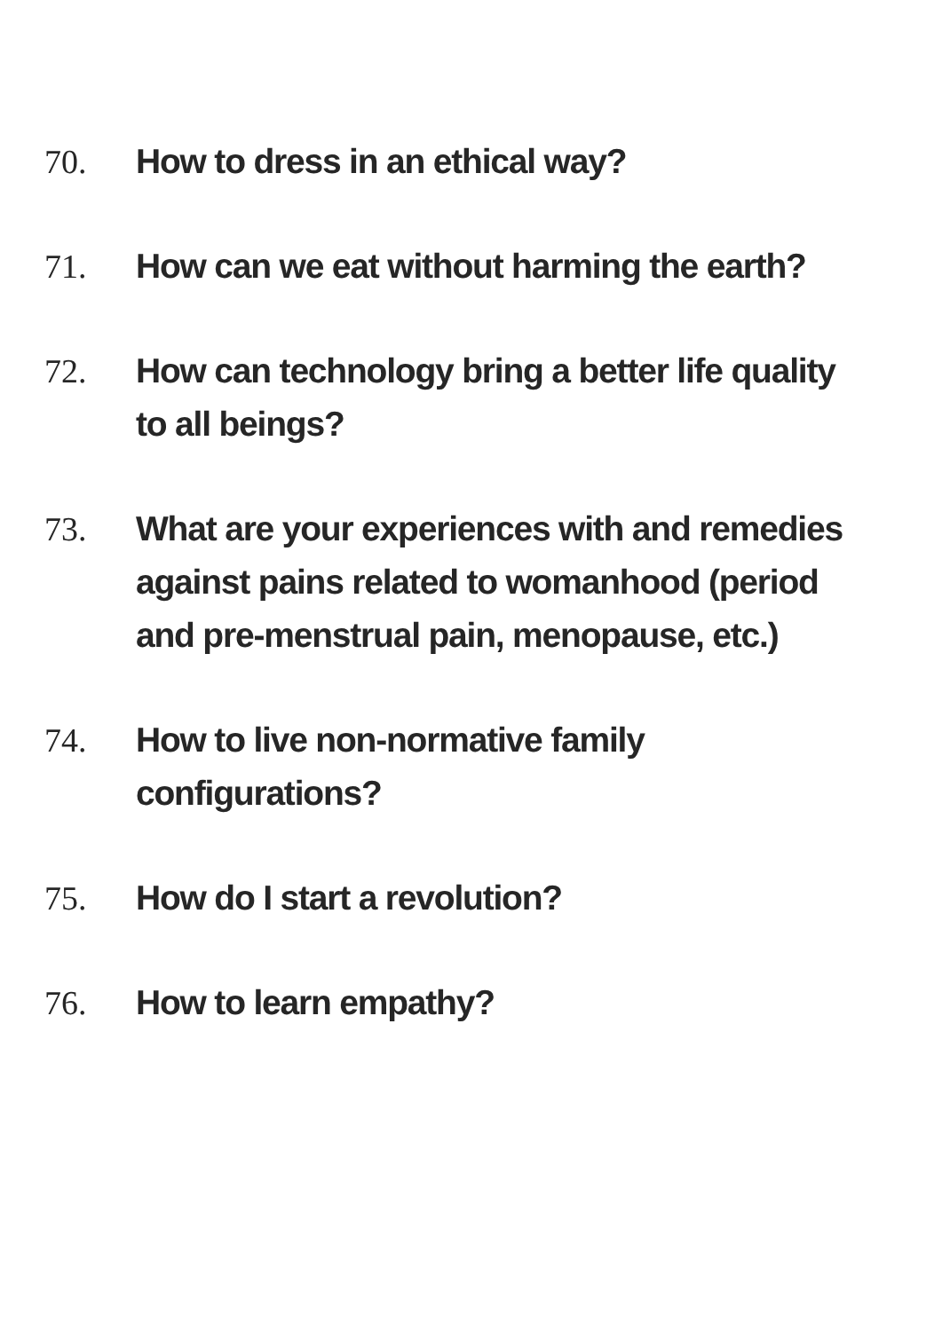70. How to dress in an ethical way?
71. How can we eat without harming the earth?
72. How can technology bring a better life quality
to all beings?
73. What are your experiences with and remedies
against pains related to womanhood (period
and pre-menstrual pain, menopause, etc.)
74. How to live non-normative family
configurations?
75. How do I start a revolution?
76. How to learn empathy?